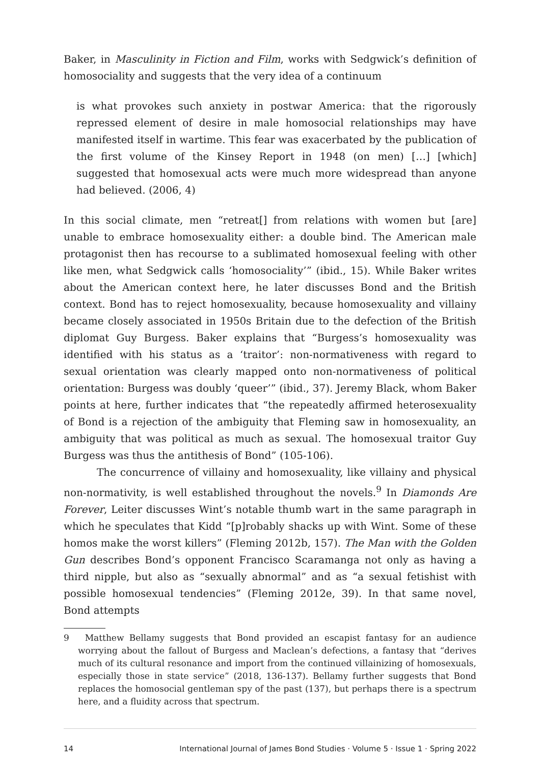Baker, in Masculinity in Fiction and Film, works with Sedgwick’s definition of homosociality and suggests that the very idea of a continuum
is what provokes such anxiety in postwar America: that the rigorously repressed element of desire in male homosocial relationships may have manifested itself in wartime. This fear was exacerbated by the publication of the first volume of the Kinsey Report in 1948 (on men) […] [which] suggested that homosexual acts were much more widespread than anyone had believed. (2006, 4)
In this social climate, men “retreat[] from relations with women but [are] unable to embrace homosexuality either: a double bind. The American male protagonist then has recourse to a sublimated homosexual feeling with other like men, what Sedgwick calls ‘homosociality’” (ibid., 15). While Baker writes about the American context here, he later discusses Bond and the British context. Bond has to reject homosexuality, because homosexuality and villainy became closely associated in 1950s Britain due to the defection of the British diplomat Guy Burgess. Baker explains that “Burgess’s homosexuality was identified with his status as a ‘traitor’: non-normativeness with regard to sexual orientation was clearly mapped onto non-normativeness of political orientation: Burgess was doubly ‘queer’” (ibid., 37). Jeremy Black, whom Baker points at here, further indicates that “the repeatedly affirmed heterosexuality of Bond is a rejection of the ambiguity that Fleming saw in homosexuality, an ambiguity that was political as much as sexual. The homosexual traitor Guy Burgess was thus the antithesis of Bond” (105-106).
The concurrence of villainy and homosexuality, like villainy and physical non-normativity, is well established throughout the novels.<sup>9</sup> In Diamonds Are Forever, Leiter discusses Wint’s notable thumb wart in the same paragraph in which he speculates that Kidd “[p]robably shacks up with Wint. Some of these homos make the worst killers” (Fleming 2012b, 157). The Man with the Golden Gun describes Bond’s opponent Francisco Scaramanga not only as having a third nipple, but also as “sexually abnormal” and as “a sexual fetishist with possible homosexual tendencies” (Fleming 2012e, 39). In that same novel, Bond attempts
9 Matthew Bellamy suggests that Bond provided an escapist fantasy for an audience worrying about the fallout of Burgess and Maclean’s defections, a fantasy that “derives much of its cultural resonance and import from the continued villainizing of homosexuals, especially those in state service” (2018, 136-137). Bellamy further suggests that Bond replaces the homosocial gentleman spy of the past (137), but perhaps there is a spectrum here, and a fluidity across that spectrum.
14 International Journal of James Bond Studies · Volume 5 · Issue 1 · Spring 2022